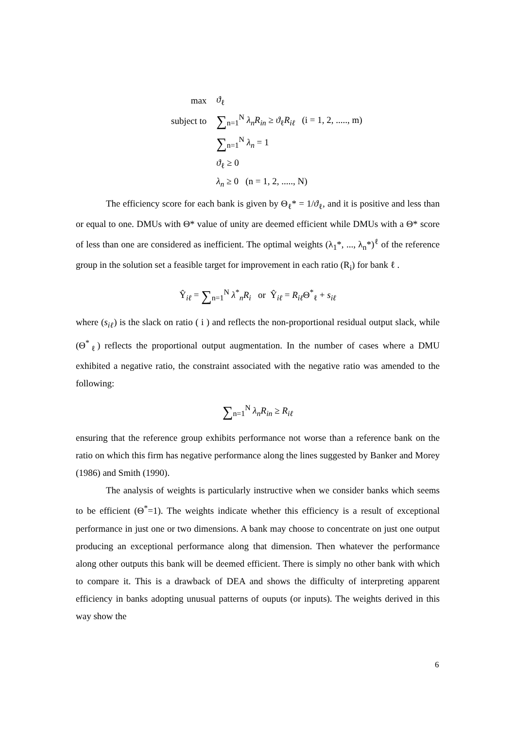| max | ϑ<sub>ℓ</sub> |
| subject to | ∑<sub>n=1</sub><sup>N</sup> λ<sub>n</sub>R<sub>in</sub> ≥ ϑ<sub>ℓ</sub> R<sub>iℓ</sub> (i = 1, 2, ....., m) |
| | ∑<sub>n=1</sub><sup>N</sup> λ<sub>n</sub> = 1 |
| | ϑ<sub>ℓ</sub> ≥ 0 |
| | λ<sub>n</sub> ≥ 0 (n = 1, 2, ....., N) |
The efficiency score for each bank is given by Θ<sub>ℓ</sub>* = 1/ϑ<sub>ℓ</sub>, and it is positive and less than or equal to one. DMUs with Θ* value of unity are deemed efficient while DMUs with a Θ* score of less than one are considered as inefficient. The optimal weights (λ<sub>1</sub>*, ..., λ<sub>n</sub>*)<sup>ℓ</sup> of the reference group in the solution set a feasible target for improvement in each ratio (R<sub>i</sub>) for bank ℓ .
Ŷ<sub>iℓ</sub> = ∑<sub>n=1</sub><sup>N</sup> λ<sup>*</sup><sub>n</sub>R<sub>i</sub> or Ŷ<sub>iℓ</sub> = R<sub>iℓ</sub> Θ<sup>*</sup><sub>ℓ</sub> + s<sub>iℓ</sub>
where (s<sub>iℓ</sub>) is the slack on ratio ( i ) and reflects the non-proportional residual output slack, while (Θ<sup>*</sup><sub>ℓ</sub>) reflects the proportional output augmentation. In the number of cases where a DMU exhibited a negative ratio, the constraint associated with the negative ratio was amended to the following:
∑<sub>n=1</sub><sup>N</sup> λ<sub>n</sub>R<sub>in</sub> ≥ R<sub>iℓ</sub>
ensuring that the reference group exhibits performance not worse than a reference bank on the ratio on which this firm has negative performance along the lines suggested by Banker and Morey (1986) and Smith (1990).
The analysis of weights is particularly instructive when we consider banks which seems to be efficient (Θ<sup>*</sup>=1). The weights indicate whether this efficiency is a result of exceptional performance in just one or two dimensions. A bank may choose to concentrate on just one output producing an exceptional performance along that dimension. Then whatever the performance along other outputs this bank will be deemed efficient. There is simply no other bank with which to compare it. This is a drawback of DEA and shows the difficulty of interpreting apparent efficiency in banks adopting unusual patterns of ouputs (or inputs). The weights derived in this way show the
6